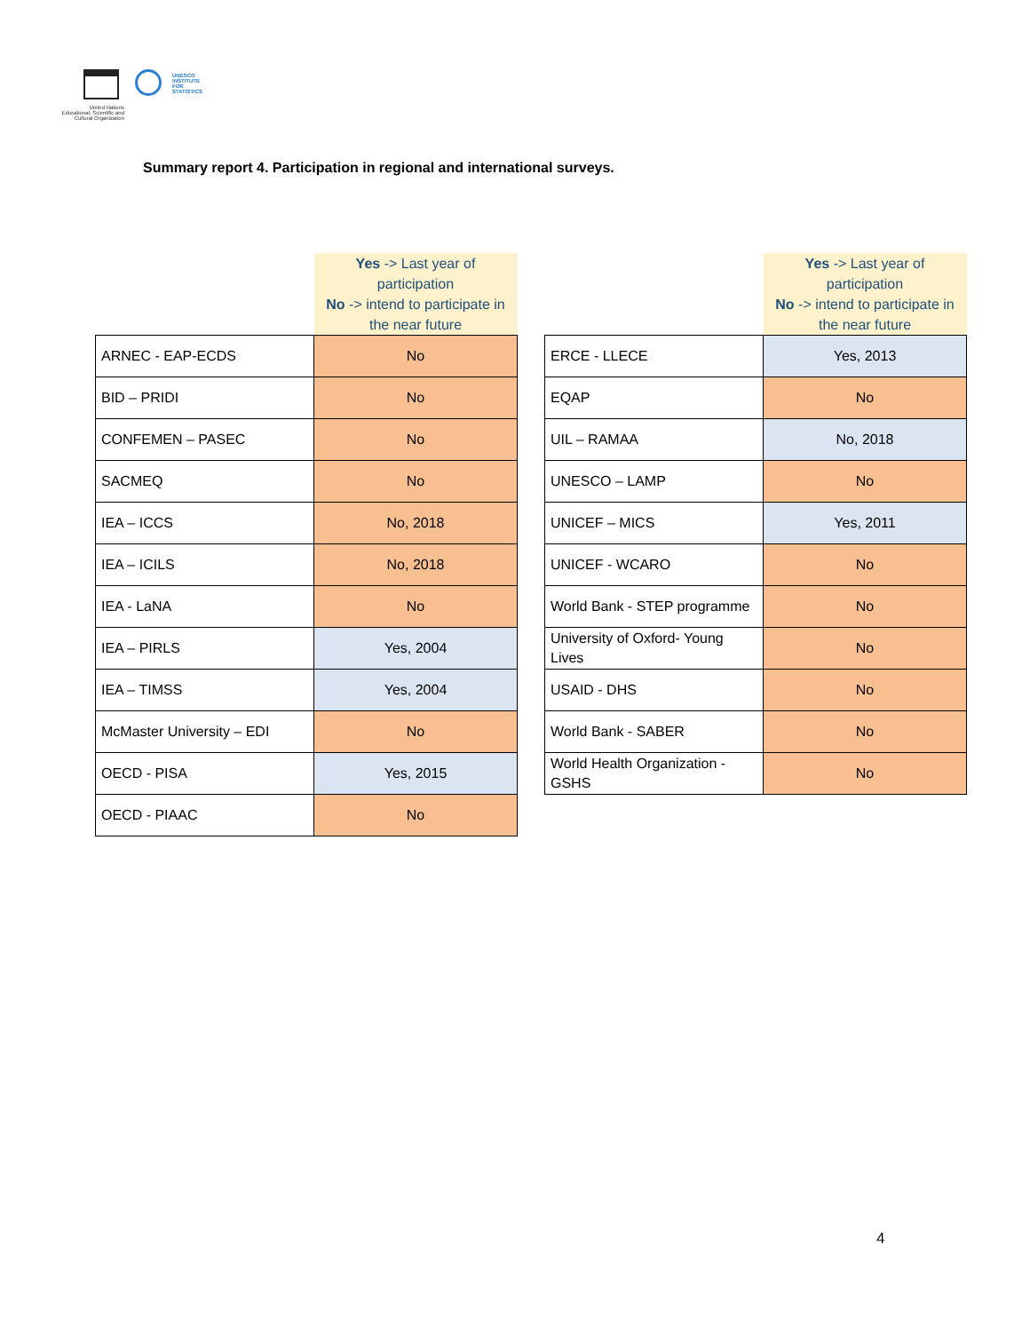United Nations
Educational, Scientific and
Cultural Organization
UNESCO
INSTITUTE
FOR
STATISTICS
Summary report 4. Participation in regional and international surveys.
| | Yes -> Last year of participation No -> intend to participate in the near future |
| --- | --- |
| ARNEC - EAP-ECDS | No |
| BID – PRIDI | No |
| CONFEMEN – PASEC | No |
| SACMEQ | No |
| IEA – ICCS | No, 2018 |
| IEA – ICILS | No, 2018 |
| IEA - LaNA | No |
| IEA – PIRLS | Yes, 2004 |
| IEA – TIMSS | Yes, 2004 |
| McMaster University – EDI | No |
| OECD - PISA | Yes, 2015 |
| OECD - PIAAC | No |
| | Yes -> Last year of participation No -> intend to participate in the near future |
| --- | --- |
| ERCE - LLECE | Yes, 2013 |
| EQAP | No |
| UIL – RAMAA | No, 2018 |
| UNESCO – LAMP | No |
| UNICEF – MICS | Yes, 2011 |
| UNICEF - WCARO | No |
| World Bank - STEP programme | No |
| University of Oxford- Young Lives | No |
| USAID - DHS | No |
| World Bank - SABER | No |
| World Health Organization - GSHS | No |
4